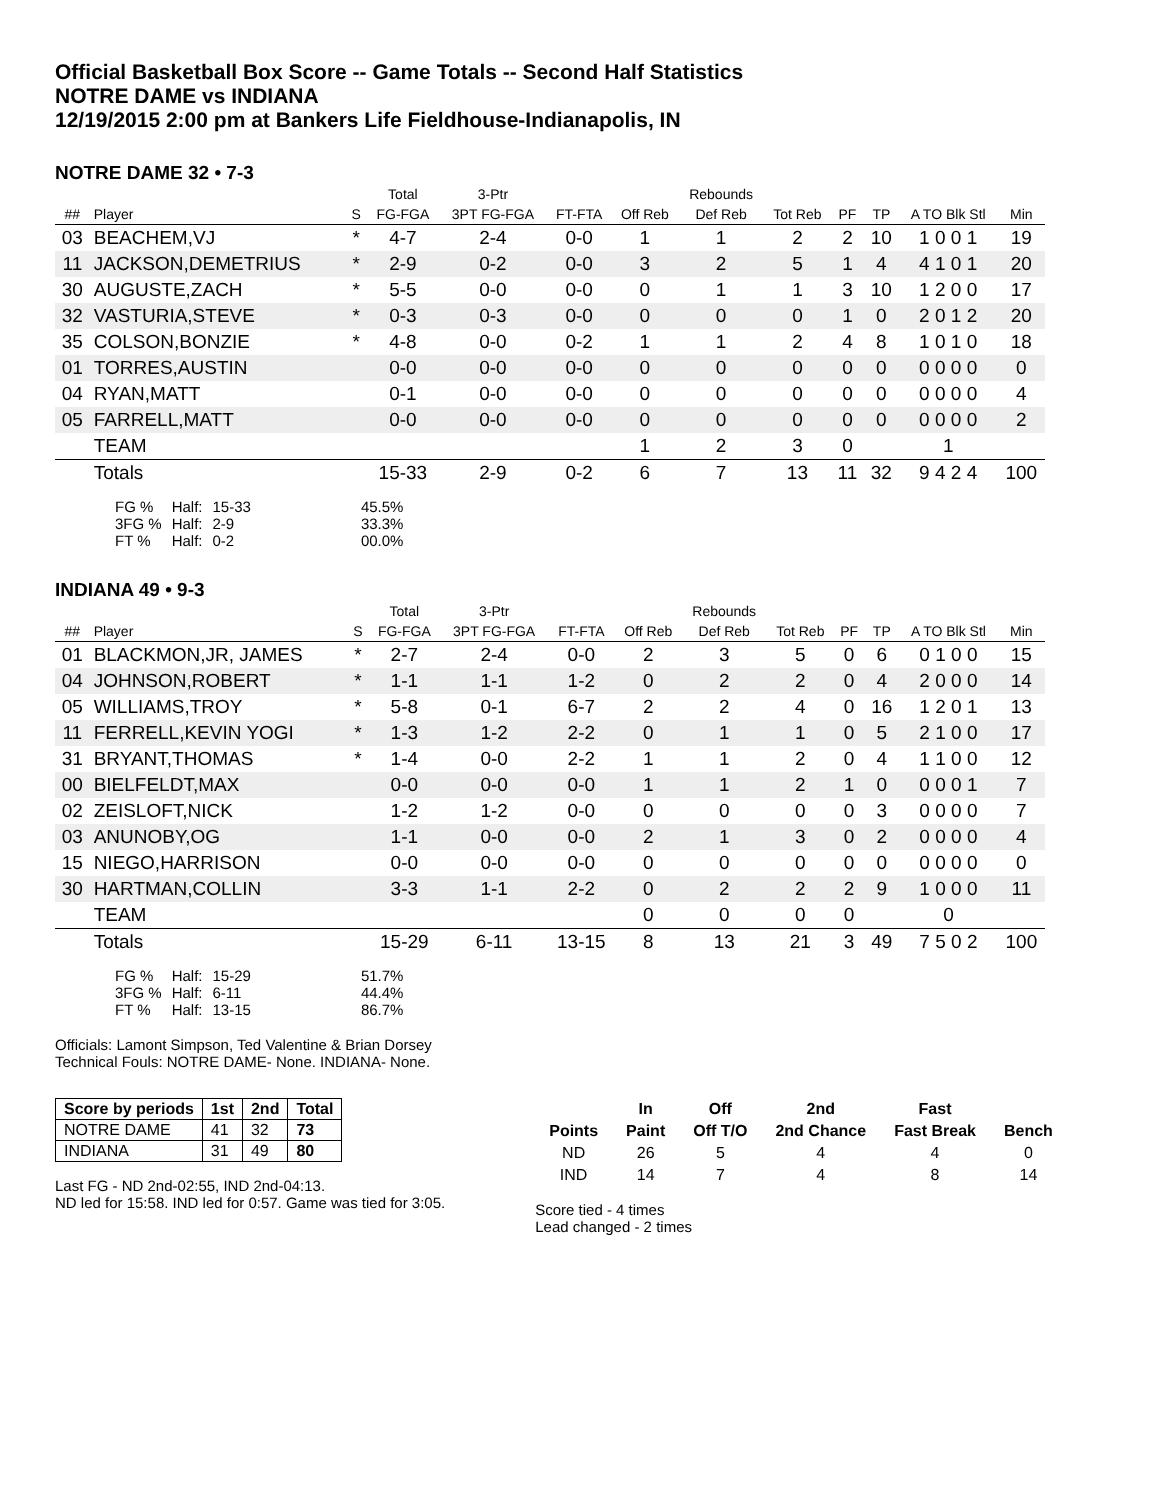Official Basketball Box Score -- Game Totals -- Second Half Statistics
NOTRE DAME vs INDIANA
12/19/2015 2:00 pm at Bankers Life Fieldhouse-Indianapolis, IN
NOTRE DAME 32 • 7-3
| | | | Total | 3-Ptr | | | Rebounds | | | | | |
| --- | --- | --- | --- | --- | --- | --- | --- | --- | --- | --- | --- | --- |
| ## | Player | S | FG-FGA | 3PT FG-FGA | FT-FTA | Off Reb | Def Reb | Tot Reb | PF | TP | A TO Blk Stl | Min |
| 03 | BEACHEM,VJ | * | 4-7 | 2-4 | 0-0 | 1 | 1 | 2 | 2 | 10 | 1 0 0 1 | 19 |
| 11 | JACKSON,DEMETRIUS | * | 2-9 | 0-2 | 0-0 | 3 | 2 | 5 | 1 | 4 | 4 1 0 1 | 20 |
| 30 | AUGUSTE,ZACH | * | 5-5 | 0-0 | 0-0 | 0 | 1 | 1 | 3 | 10 | 1 2 0 0 | 17 |
| 32 | VASTURIA,STEVE | * | 0-3 | 0-3 | 0-0 | 0 | 0 | 0 | 1 | 0 | 2 0 1 2 | 20 |
| 35 | COLSON,BONZIE | * | 4-8 | 0-0 | 0-2 | 1 | 1 | 2 | 4 | 8 | 1 0 1 0 | 18 |
| 01 | TORRES,AUSTIN | | 0-0 | 0-0 | 0-0 | 0 | 0 | 0 | 0 | 0 | 0 0 0 0 | 0 |
| 04 | RYAN,MATT | | 0-1 | 0-0 | 0-0 | 0 | 0 | 0 | 0 | 0 | 0 0 0 0 | 4 |
| 05 | FARRELL,MATT | | 0-0 | 0-0 | 0-0 | 0 | 0 | 0 | 0 | 0 | 0 0 0 0 | 2 |
| | TEAM | | | | | 1 | 2 | 3 | 0 | | 1 | |
| | Totals | | 15-33 | 2-9 | 0-2 | 6 | 7 | 13 | 11 | 32 | 9 4 2 4 | 100 |
| FG % | Half: | 15-33 | 45.5% |
| 3FG % | Half: | 2-9 | 33.3% |
| FT % | Half: | 0-2 | 00.0% |
INDIANA 49 • 9-3
| | | | Total | 3-Ptr | | | Rebounds | | | | | |
| --- | --- | --- | --- | --- | --- | --- | --- | --- | --- | --- | --- | --- |
| ## | Player | S | FG-FGA | 3PT FG-FGA | FT-FTA | Off Reb | Def Reb | Tot Reb | PF | TP | A TO Blk Stl | Min |
| 01 | BLACKMON,JR, JAMES | * | 2-7 | 2-4 | 0-0 | 2 | 3 | 5 | 0 | 6 | 0 1 0 0 | 15 |
| 04 | JOHNSON,ROBERT | * | 1-1 | 1-1 | 1-2 | 0 | 2 | 2 | 0 | 4 | 2 0 0 0 | 14 |
| 05 | WILLIAMS,TROY | * | 5-8 | 0-1 | 6-7 | 2 | 2 | 4 | 0 | 16 | 1 2 0 1 | 13 |
| 11 | FERRELL,KEVIN YOGI | * | 1-3 | 1-2 | 2-2 | 0 | 1 | 1 | 0 | 5 | 2 1 0 0 | 17 |
| 31 | BRYANT,THOMAS | * | 1-4 | 0-0 | 2-2 | 1 | 1 | 2 | 0 | 4 | 1 1 0 0 | 12 |
| 00 | BIELFELDT,MAX | | 0-0 | 0-0 | 0-0 | 1 | 1 | 2 | 1 | 0 | 0 0 0 1 | 7 |
| 02 | ZEISLOFT,NICK | | 1-2 | 1-2 | 0-0 | 0 | 0 | 0 | 0 | 3 | 0 0 0 0 | 7 |
| 03 | ANUNOBY,OG | | 1-1 | 0-0 | 0-0 | 2 | 1 | 3 | 0 | 2 | 0 0 0 0 | 4 |
| 15 | NIEGO,HARRISON | | 0-0 | 0-0 | 0-0 | 0 | 0 | 0 | 0 | 0 | 0 0 0 0 | 0 |
| 30 | HARTMAN,COLLIN | | 3-3 | 1-1 | 2-2 | 0 | 2 | 2 | 2 | 9 | 1 0 0 0 | 11 |
| | TEAM | | | | | 0 | 0 | 0 | 0 | | 0 | |
| | Totals | | 15-29 | 6-11 | 13-15 | 8 | 13 | 21 | 3 | 49 | 7 5 0 2 | 100 |
| FG % | Half: | 15-29 | 51.7% |
| 3FG % | Half: | 6-11 | 44.4% |
| FT % | Half: | 13-15 | 86.7% |
Officials: Lamont Simpson, Ted Valentine & Brian Dorsey
Technical Fouls: NOTRE DAME- None. INDIANA- None.
| Score by periods | 1st | 2nd | Total |
| --- | --- | --- | --- |
| NOTRE DAME | 41 | 32 | 73 |
| INDIANA | 31 | 49 | 80 |
Last FG - ND 2nd-02:55, IND 2nd-04:13.
ND led for 15:58. IND led for 0:57. Game was tied for 3:05.
| | In | Off | 2nd | Fast | |
| --- | --- | --- | --- | --- | --- |
| Points | Paint | Off T/O | 2nd Chance | Fast Break | Bench |
| ND | 26 | 5 | 4 | 4 | 0 |
| IND | 14 | 7 | 4 | 8 | 14 |
Score tied - 4 times
Lead changed - 2 times